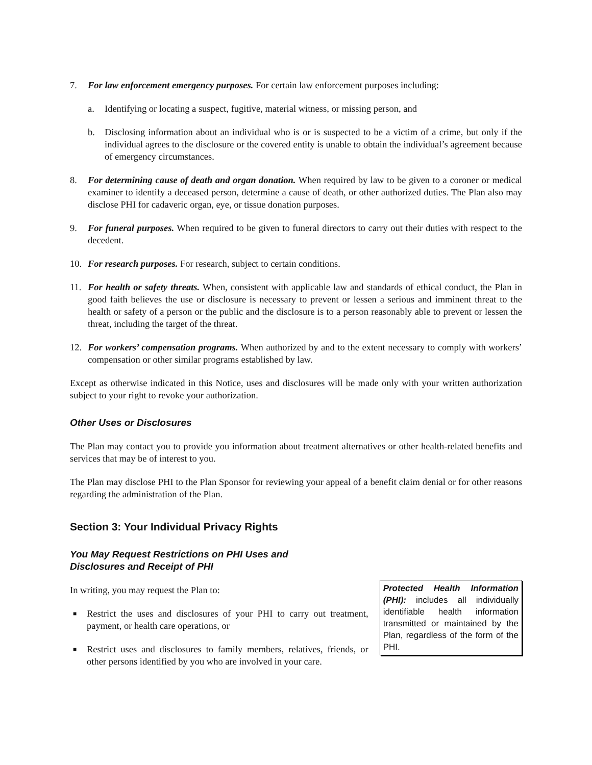7. For law enforcement emergency purposes. For certain law enforcement purposes including:
a. Identifying or locating a suspect, fugitive, material witness, or missing person, and
b. Disclosing information about an individual who is or is suspected to be a victim of a crime, but only if the individual agrees to the disclosure or the covered entity is unable to obtain the individual’s agreement because of emergency circumstances.
8. For determining cause of death and organ donation. When required by law to be given to a coroner or medical examiner to identify a deceased person, determine a cause of death, or other authorized duties. The Plan also may disclose PHI for cadaveric organ, eye, or tissue donation purposes.
9. For funeral purposes. When required to be given to funeral directors to carry out their duties with respect to the decedent.
10. For research purposes. For research, subject to certain conditions.
11. For health or safety threats. When, consistent with applicable law and standards of ethical conduct, the Plan in good faith believes the use or disclosure is necessary to prevent or lessen a serious and imminent threat to the health or safety of a person or the public and the disclosure is to a person reasonably able to prevent or lessen the threat, including the target of the threat.
12. For workers’ compensation programs. When authorized by and to the extent necessary to comply with workers’ compensation or other similar programs established by law.
Except as otherwise indicated in this Notice, uses and disclosures will be made only with your written authorization subject to your right to revoke your authorization.
Other Uses or Disclosures
The Plan may contact you to provide you information about treatment alternatives or other health-related benefits and services that may be of interest to you.
The Plan may disclose PHI to the Plan Sponsor for reviewing your appeal of a benefit claim denial or for other reasons regarding the administration of the Plan.
Section 3: Your Individual Privacy Rights
You May Request Restrictions on PHI Uses and
Disclosures and Receipt of PHI
In writing, you may request the Plan to:
■ Restrict the uses and disclosures of your PHI to carry out treatment, payment, or health care operations, or
■ Restrict uses and disclosures to family members, relatives, friends, or other persons identified by you who are involved in your care.
Protected Health Information (PHI): includes all individually identifiable health information transmitted or maintained by the Plan, regardless of the form of the PHI.